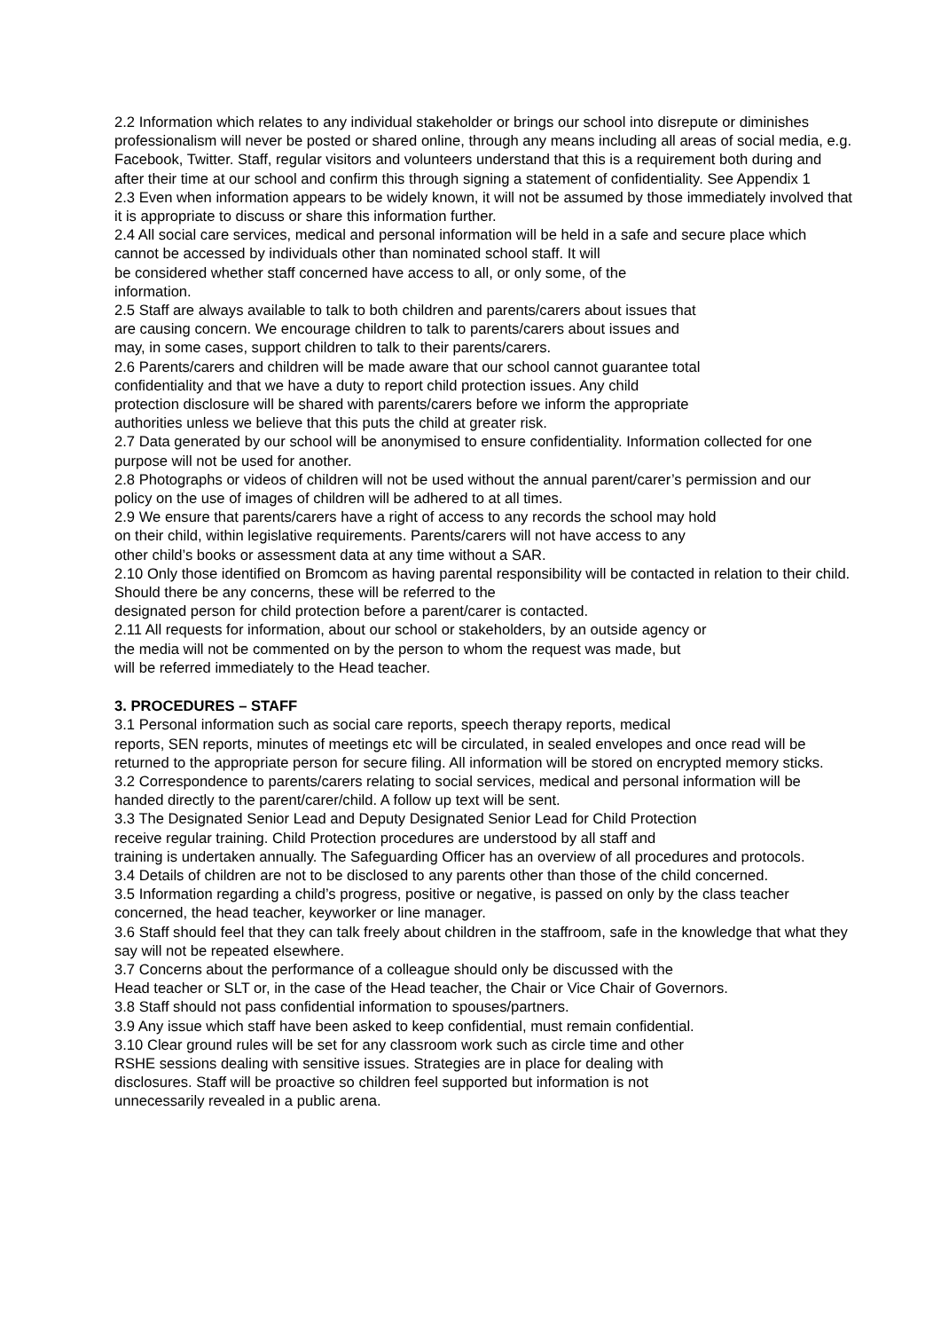2.2 Information which relates to any individual stakeholder or brings our school into disrepute or diminishes professionalism will never be posted or shared online, through any means including all areas of social media, e.g. Facebook, Twitter. Staff, regular visitors and volunteers understand that this is a requirement both during and after their time at our school and confirm this through signing a statement of confidentiality. See Appendix 1
2.3 Even when information appears to be widely known, it will not be assumed by those immediately involved that it is appropriate to discuss or share this information further.
2.4 All social care services, medical and personal information will be held in a safe and secure place which cannot be accessed by individuals other than nominated school staff. It will
be considered whether staff concerned have access to all, or only some, of the
information.
2.5 Staff are always available to talk to both children and parents/carers about issues that
are causing concern. We encourage children to talk to parents/carers about issues and
may, in some cases, support children to talk to their parents/carers.
2.6 Parents/carers and children will be made aware that our school cannot guarantee total
confidentiality and that we have a duty to report child protection issues. Any child
protection disclosure will be shared with parents/carers before we inform the appropriate
authorities unless we believe that this puts the child at greater risk.
2.7 Data generated by our school will be anonymised to ensure confidentiality. Information collected for one purpose will not be used for another.
2.8 Photographs or videos of children will not be used without the annual parent/carer’s permission and our policy on the use of images of children will be adhered to at all times.
2.9 We ensure that parents/carers have a right of access to any records the school may hold
on their child, within legislative requirements. Parents/carers will not have access to any
other child’s books or assessment data at any time without a SAR.
2.10 Only those identified on Bromcom as having parental responsibility will be contacted in relation to their child. Should there be any concerns, these will be referred to the
designated person for child protection before a parent/carer is contacted.
2.11 All requests for information, about our school or stakeholders, by an outside agency or
the media will not be commented on by the person to whom the request was made, but
will be referred immediately to the Head teacher.
3. PROCEDURES – STAFF
3.1 Personal information such as social care reports, speech therapy reports, medical
reports, SEN reports, minutes of meetings etc will be circulated, in sealed envelopes and once read will be returned to the appropriate person for secure filing. All information will be stored on encrypted memory sticks.
3.2 Correspondence to parents/carers relating to social services, medical and personal information will be handed directly to the parent/carer/child. A follow up text will be sent.
3.3 The Designated Senior Lead and Deputy Designated Senior Lead for Child Protection
receive regular training. Child Protection procedures are understood by all staff and
training is undertaken annually. The Safeguarding Officer has an overview of all procedures and protocols.
3.4 Details of children are not to be disclosed to any parents other than those of the child concerned.
3.5 Information regarding a child’s progress, positive or negative, is passed on only by the class teacher concerned, the head teacher, keyworker or line manager.
3.6 Staff should feel that they can talk freely about children in the staffroom, safe in the knowledge that what they say will not be repeated elsewhere.
3.7 Concerns about the performance of a colleague should only be discussed with the
Head teacher or SLT or, in the case of the Head teacher, the Chair or Vice Chair of Governors.
3.8 Staff should not pass confidential information to spouses/partners.
3.9 Any issue which staff have been asked to keep confidential, must remain confidential.
3.10 Clear ground rules will be set for any classroom work such as circle time and other
RSHE sessions dealing with sensitive issues. Strategies are in place for dealing with
disclosures. Staff will be proactive so children feel supported but information is not
unnecessarily revealed in a public arena.